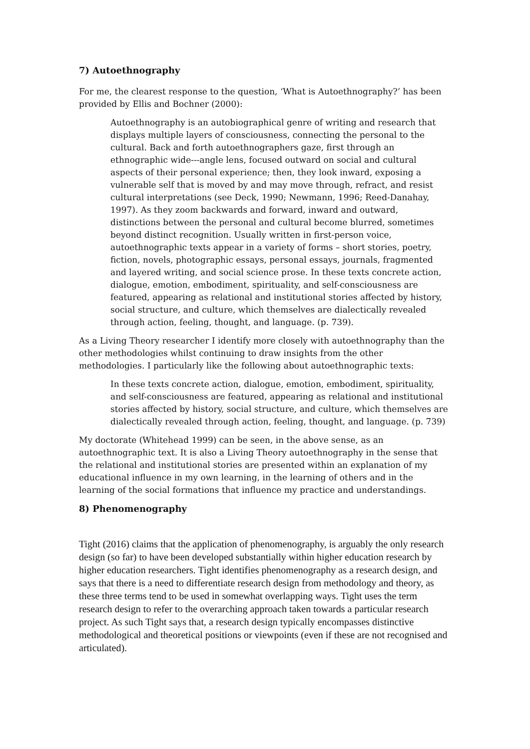7) Autoethnography
For me, the clearest response to the question, ‘What is Autoethnography?’ has been provided by Ellis and Bochner (2000):
Autoethnography is an autobiographical genre of writing and research that displays multiple layers of consciousness, connecting the personal to the cultural. Back and forth autoethnographers gaze, first through an ethnographic wide---angle lens, focused outward on social and cultural aspects of their personal experience; then, they look inward, exposing a vulnerable self that is moved by and may move through, refract, and resist cultural interpretations (see Deck, 1990; Newmann, 1996; Reed-Danahay, 1997). As they zoom backwards and forward, inward and outward, distinctions between the personal and cultural become blurred, sometimes beyond distinct recognition. Usually written in first-person voice, autoethnographic texts appear in a variety of forms – short stories, poetry, fiction, novels, photographic essays, personal essays, journals, fragmented and layered writing, and social science prose. In these texts concrete action, dialogue, emotion, embodiment, spirituality, and self-consciousness are featured, appearing as relational and institutional stories affected by history, social structure, and culture, which themselves are dialectically revealed through action, feeling, thought, and language. (p. 739).
As a Living Theory researcher I identify more closely with autoethnography than the other methodologies whilst continuing to draw insights from the other methodologies. I particularly like the following about autoethnographic texts:
In these texts concrete action, dialogue, emotion, embodiment, spirituality, and self-consciousness are featured, appearing as relational and institutional stories affected by history, social structure, and culture, which themselves are dialectically revealed through action, feeling, thought, and language. (p. 739)
My doctorate (Whitehead 1999) can be seen, in the above sense, as an autoethnographic text. It is also a Living Theory autoethnography in the sense that the relational and institutional stories are presented within an explanation of my educational influence in my own learning, in the learning of others and in the learning of the social formations that influence my practice and understandings.
8) Phenomenography
Tight (2016) claims that the application of phenomenography, is arguably the only research design (so far) to have been developed substantially within higher education research by higher education researchers. Tight identifies phenomenography as a research design, and says that there is a need to differentiate research design from methodology and theory, as these three terms tend to be used in somewhat overlapping ways. Tight uses the term research design to refer to the overarching approach taken towards a particular research project. As such Tight says that, a research design typically encompasses distinctive methodological and theoretical positions or viewpoints (even if these are not recognised and articulated).